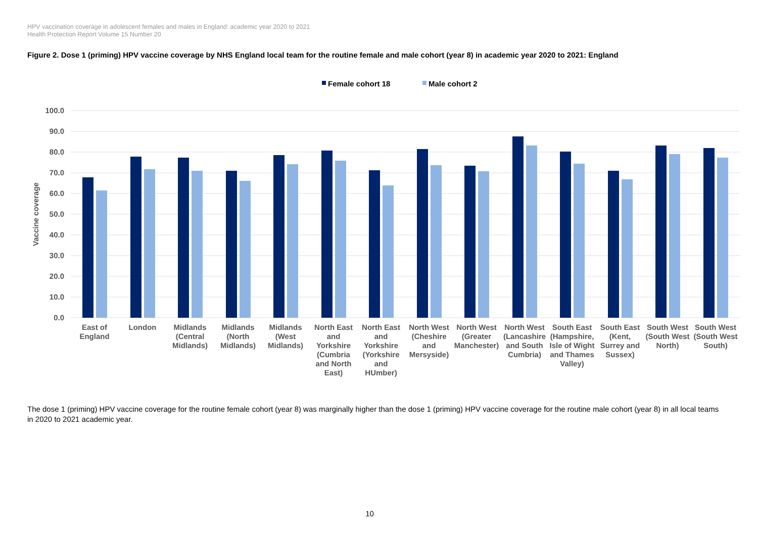HPV vaccination coverage in adolescent females and males in England: academic year 2020 to 2021
Health Protection Report Volume 15 Number 20
Figure 2. Dose 1 (priming) HPV vaccine coverage by NHS England local team for the routine female and male cohort (year 8) in academic year 2020 to 2021: England
Female cohort 18
Male cohort 2
100.0
90.0
80.0
70.0
60.0
50.0
40.0
30.0
20.0
10.0
0.0
Vaccine coverage
East of England
London
Midlands (Central Midlands)
Midlands (North Midlands)
Midlands (West Midlands)
North East and Yorkshire (Cumbria and North East)
North East and Yorkshire (Yorkshire and HUmber)
North West (Cheshire and Mersyside)
North West (Greater Manchester)
North West (Lancashire and South Cumbria)
South East (Hampshire, Isle of Wight and Thames Valley)
South East (Kent, Surrey and Sussex)
South West (South West North)
South West (South West South)
The dose 1 (priming) HPV vaccine coverage for the routine female cohort (year 8) was marginally higher than the dose 1 (priming) HPV vaccine coverage for the routine male cohort (year 8) in all local teams in 2020 to 2021 academic year.
10